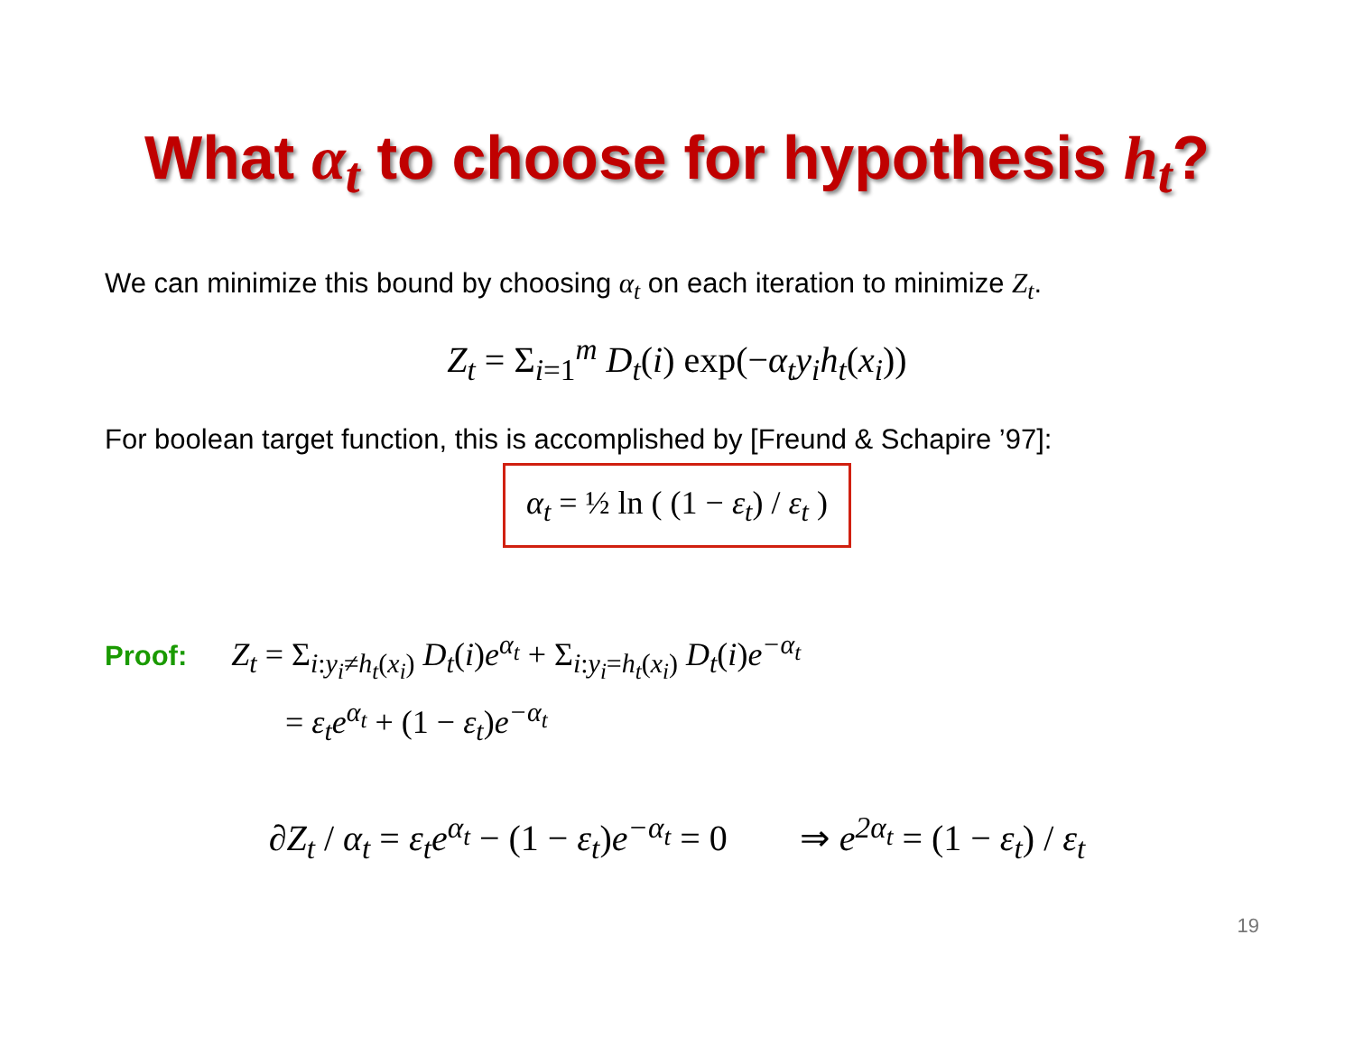What α<sub>t</sub> to choose for hypothesis h<sub>t</sub>?
We can minimize this bound by choosing α<sub>t</sub> on each iteration to minimize Z<sub>t</sub>.
Z<sub>t</sub> = Σ<sub>i=1</sub><sup>m</sup> D<sub>t</sub>(i) exp(−α<sub>t</sub>y<sub>i</sub>h<sub>t</sub>(x<sub>i</sub>))
For boolean target function, this is accomplished by [Freund & Schapire ’97]:
α<sub>t</sub> = ½ ln ( (1 − ε<sub>t</sub>) / ε<sub>t</sub> )
Proof: Z<sub>t</sub> = Σ<sub>i:y<sub>i</sub>≠h<sub>t</sub>(x<sub>i</sub>)</sub> D<sub>t</sub>(i)e<sup>α<sub>t</sub></sup> + Σ<sub>i:y<sub>i</sub>=h<sub>t</sub>(x<sub>i</sub>)</sub> D<sub>t</sub>(i)e<sup>−α<sub>t</sub></sup>
= ε<sub>t</sub>e<sup>α<sub>t</sub></sup> + (1 − ε<sub>t</sub>)e<sup>−α<sub>t</sub></sup>
∂Z<sub>t</sub> / α<sub>t</sub> = ε<sub>t</sub>e<sup>α<sub>t</sub></sup> − (1 − ε<sub>t</sub>)e<sup>−α<sub>t</sub></sup> = 0 ⇒ e<sup>2α<sub>t</sub></sup> = (1 − ε<sub>t</sub>) / ε<sub>t</sub>
19